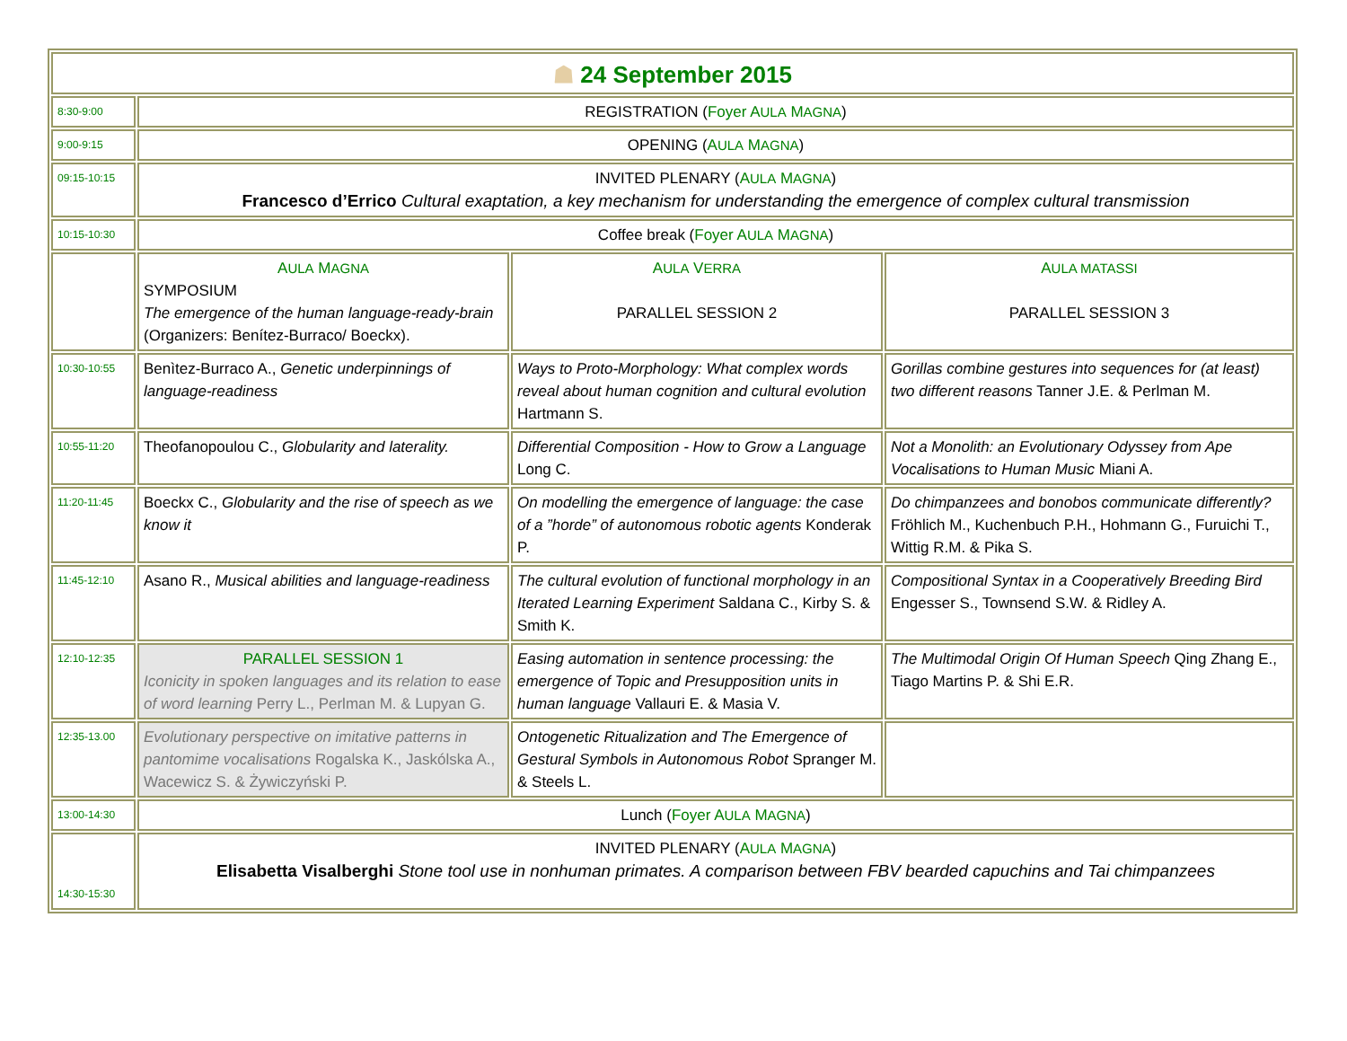| ☗ 24 September 2015 | | | |
| 8:30-9:00 | REGISTRATION ( Foyer A ULA M AGNA ) | | |
| 9:00-9:15 | OPENING ( A ULA M AGNA ) | | |
| 09:15-10:15 | INVITED PLENARY ( A ULA M AGNA ) Francesco d’Errico Cultural exaptation, a key mechanism for understanding the emergence of complex cultural transmission | | |
| 10:15-10:30 | Coffee break ( Foyer A ULA M AGNA ) | | |
| | A ULA M AGNA SYMPOSIUM The emergence of the human language-ready-brain (Organizers: Benítez-Burraco/ Boeckx). | A ULA V ERRA PARALLEL SESSION 2 | A ULA MATASSI PARALLEL SESSION 3 |
| 10:30-10:55 | Benìtez-Burraco A., Genetic underpinnings of language-readiness | Ways to Proto-Morphology: What complex words reveal about human cognition and cultural evolution Hartmann S. | Gorillas combine gestures into sequences for (at least) two different reasons Tanner J.E. & Perlman M. |
| 10:55-11:20 | Theofanopoulou C., Globularity and laterality. | Differential Composition - How to Grow a Language Long C. | Not a Monolith: an Evolutionary Odyssey from Ape Vocalisations to Human Music Miani A. |
| 11:20-11:45 | Boeckx C., Globularity and the rise of speech as we know it | On modelling the emergence of language: the case of a ”horde” of autonomous robotic agents Konderak P. | Do chimpanzees and bonobos communicate differently? Fröhlich M., Kuchenbuch P.H., Hohmann G., Furuichi T., Wittig R.M. & Pika S. |
| 11:45-12:10 | Asano R., Musical abilities and language-readiness | The cultural evolution of functional morphology in an Iterated Learning Experiment Saldana C., Kirby S. & Smith K. | Compositional Syntax in a Cooperatively Breeding Bird Engesser S., Townsend S.W. & Ridley A. |
| 12:10-12:35 | PARALLEL SESSION 1 Iconicity in spoken languages and its relation to ease of word learning Perry L., Perlman M. & Lupyan G. | Easing automation in sentence processing: the emergence of Topic and Presupposition units in human language Vallauri E. & Masia V. | The Multimodal Origin Of Human Speech Qing Zhang E., Tiago Martins P. & Shi E.R. |
| 12:35-13.00 | Evolutionary perspective on imitative patterns in pantomime vocalisations Rogalska K., Jaskólska A., Wacewicz S. & Żywiczyński P. | Ontogenetic Ritualization and The Emergence of Gestural Symbols in Autonomous Robot Spranger M. & Steels L. | |
| 13:00-14:30 | Lunch ( Foyer A ULA M AGNA ) | | |
| 14:30-15:30 | INVITED PLENARY ( A ULA M AGNA ) Elisabetta Visalberghi Stone tool use in nonhuman primates. A comparison between FBV bearded capuchins and Tai chimpanzees | | |